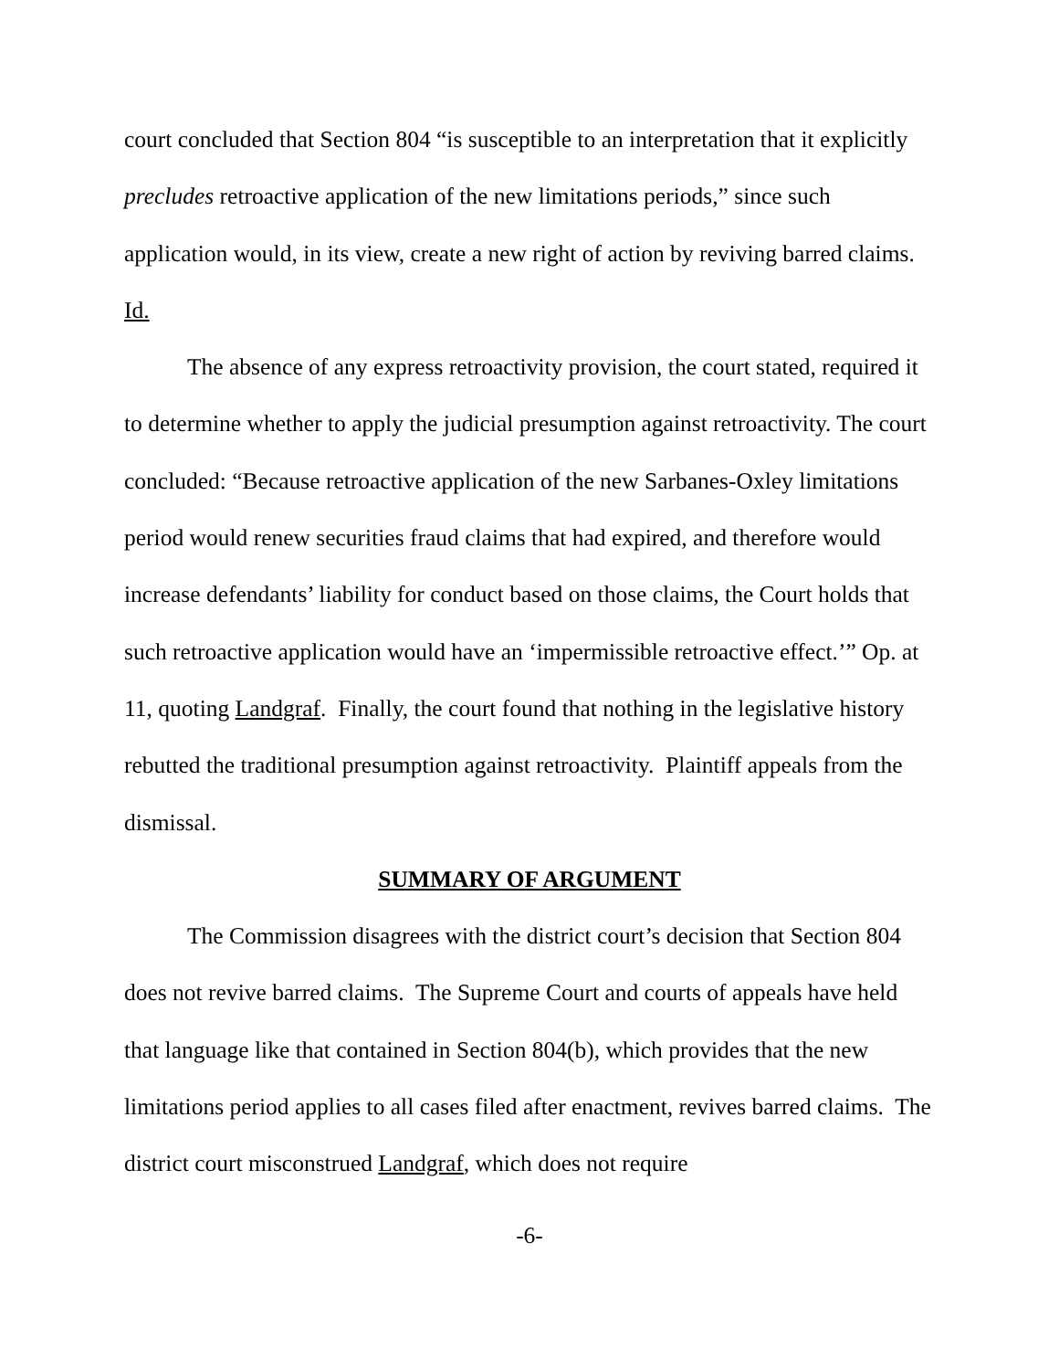court concluded that Section 804 “is susceptible to an interpretation that it explicitly precludes retroactive application of the new limitations periods,” since such application would, in its view, create a new right of action by reviving barred claims. Id.
The absence of any express retroactivity provision, the court stated, required it to determine whether to apply the judicial presumption against retroactivity. The court concluded: “Because retroactive application of the new Sarbanes-Oxley limitations period would renew securities fraud claims that had expired, and therefore would increase defendants’ liability for conduct based on those claims, the Court holds that such retroactive application would have an ‘impermissible retroactive effect.’” Op. at 11, quoting Landgraf. Finally, the court found that nothing in the legislative history rebutted the traditional presumption against retroactivity. Plaintiff appeals from the dismissal.
SUMMARY OF ARGUMENT
The Commission disagrees with the district court’s decision that Section 804 does not revive barred claims. The Supreme Court and courts of appeals have held that language like that contained in Section 804(b), which provides that the new limitations period applies to all cases filed after enactment, revives barred claims. The district court misconstrued Landgraf, which does not require
-6-